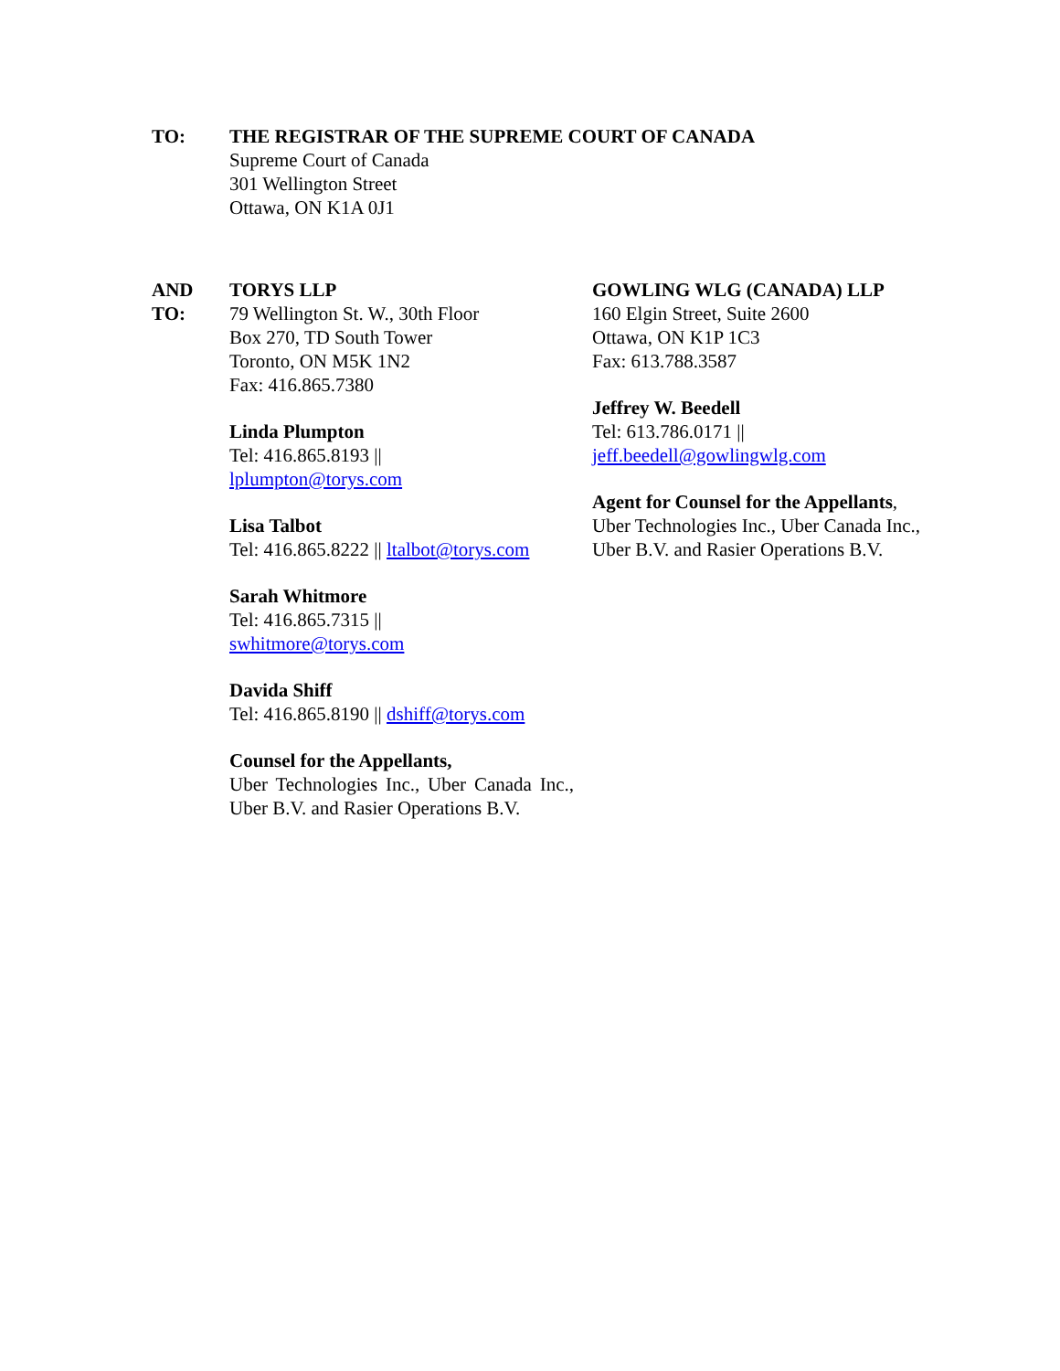TO: THE REGISTRAR OF THE SUPREME COURT OF CANADA
Supreme Court of Canada
301 Wellington Street
Ottawa, ON K1A 0J1
AND
TO:
TORYS LLP
79 Wellington St. W., 30th Floor
Box 270, TD South Tower
Toronto, ON M5K 1N2
Fax: 416.865.7380
Linda Plumpton
Tel: 416.865.8193 ||
lplumpton@torys.com
Lisa Talbot
Tel: 416.865.8222 || ltalbot@torys.com
Sarah Whitmore
Tel: 416.865.7315 ||
swhitmore@torys.com
Davida Shiff
Tel: 416.865.8190 || dshiff@torys.com
Counsel for the Appellants,
Uber Technologies Inc., Uber Canada Inc., Uber B.V. and Rasier Operations B.V.
GOWLING WLG (CANADA) LLP
160 Elgin Street, Suite 2600
Ottawa, ON K1P 1C3
Fax: 613.788.3587
Jeffrey W. Beedell
Tel: 613.786.0171 ||
jeff.beedell@gowlingwlg.com
Agent for Counsel for the Appellants,
Uber Technologies Inc., Uber Canada Inc.,
Uber B.V. and Rasier Operations B.V.